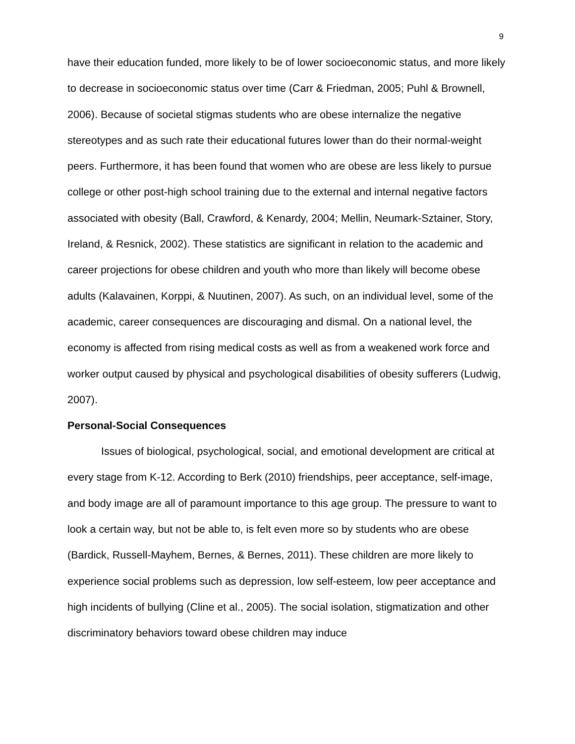9
have their education funded, more likely to be of lower socioeconomic status, and more likely to decrease in socioeconomic status over time (Carr & Friedman, 2005; Puhl & Brownell, 2006). Because of societal stigmas students who are obese internalize the negative stereotypes and as such rate their educational futures lower than do their normal-weight peers. Furthermore, it has been found that women who are obese are less likely to pursue college or other post-high school training due to the external and internal negative factors associated with obesity (Ball, Crawford, & Kenardy, 2004; Mellin, Neumark-Sztainer, Story, Ireland, & Resnick, 2002). These statistics are significant in relation to the academic and career projections for obese children and youth who more than likely will become obese adults (Kalavainen, Korppi, & Nuutinen, 2007). As such, on an individual level, some of the academic, career consequences are discouraging and dismal. On a national level, the economy is affected from rising medical costs as well as from a weakened work force and worker output caused by physical and psychological disabilities of obesity sufferers (Ludwig, 2007).
Personal-Social Consequences
Issues of biological, psychological, social, and emotional development are critical at every stage from K-12. According to Berk (2010) friendships, peer acceptance, self-image, and body image are all of paramount importance to this age group. The pressure to want to look a certain way, but not be able to, is felt even more so by students who are obese (Bardick, Russell-Mayhem, Bernes, & Bernes, 2011). These children are more likely to experience social problems such as depression, low self-esteem, low peer acceptance and high incidents of bullying (Cline et al., 2005). The social isolation, stigmatization and other discriminatory behaviors toward obese children may induce